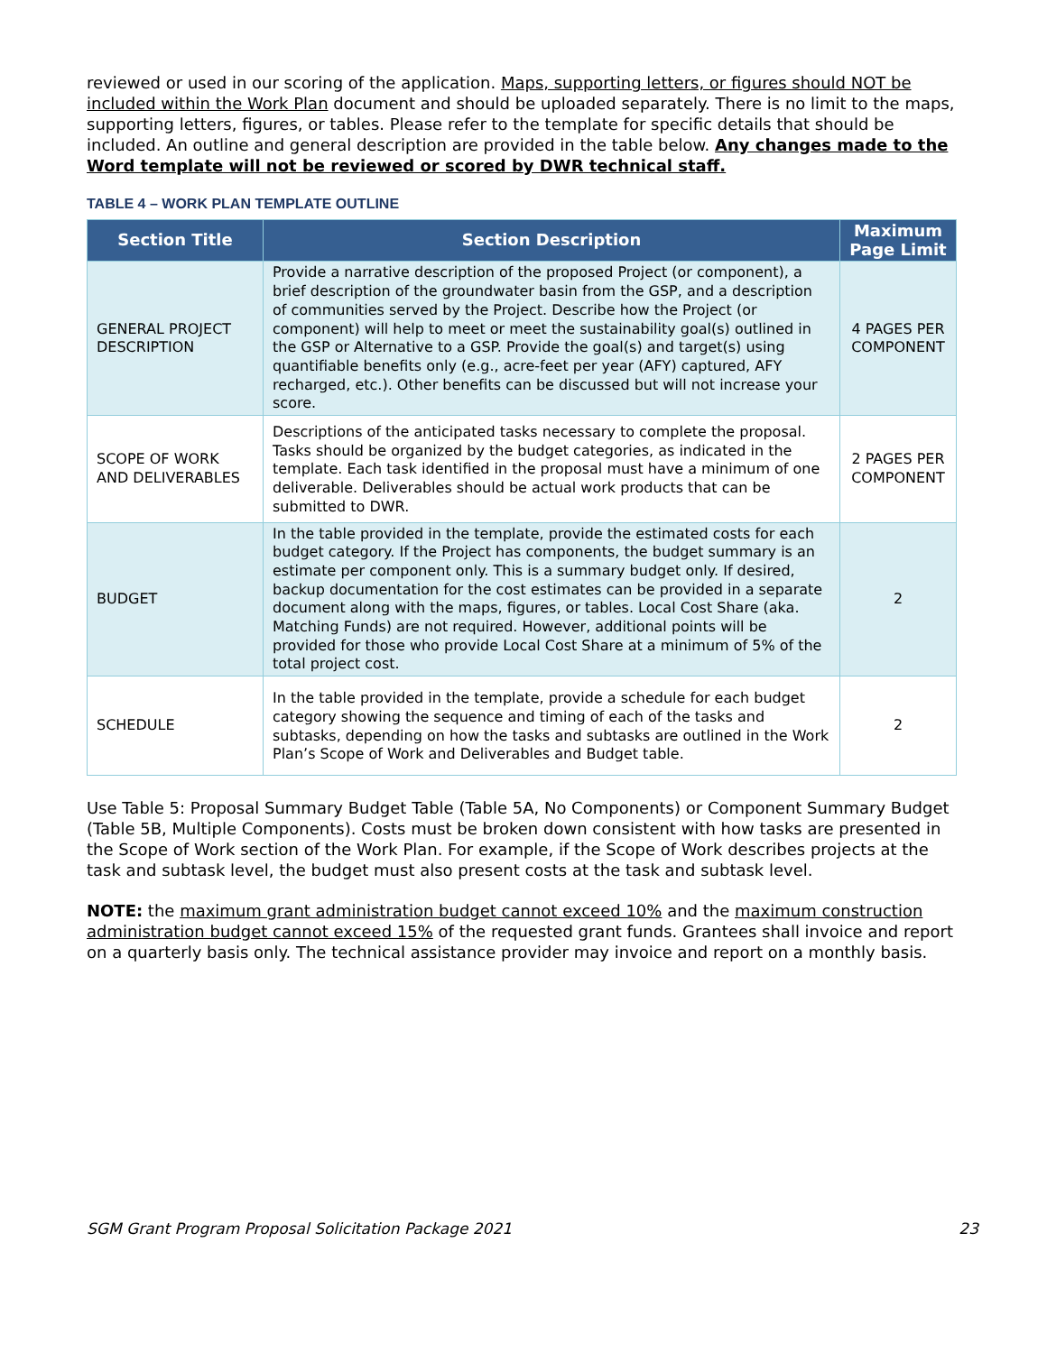reviewed or used in our scoring of the application. Maps, supporting letters, or figures should NOT be included within the Work Plan document and should be uploaded separately. There is no limit to the maps, supporting letters, figures, or tables. Please refer to the template for specific details that should be included. An outline and general description are provided in the table below. Any changes made to the Word template will not be reviewed or scored by DWR technical staff.
TABLE 4 – WORK PLAN TEMPLATE OUTLINE
| Section Title | Section Description | Maximum Page Limit |
| --- | --- | --- |
| GENERAL PROJECT DESCRIPTION | Provide a narrative description of the proposed Project (or component), a brief description of the groundwater basin from the GSP, and a description of communities served by the Project. Describe how the Project (or component) will help to meet or meet the sustainability goal(s) outlined in the GSP or Alternative to a GSP. Provide the goal(s) and target(s) using quantifiable benefits only (e.g., acre-feet per year (AFY) captured, AFY recharged, etc.). Other benefits can be discussed but will not increase your score. | 4 PAGES PER COMPONENT |
| SCOPE OF WORK AND DELIVERABLES | Descriptions of the anticipated tasks necessary to complete the proposal. Tasks should be organized by the budget categories, as indicated in the template. Each task identified in the proposal must have a minimum of one deliverable. Deliverables should be actual work products that can be submitted to DWR. | 2 PAGES PER COMPONENT |
| BUDGET | In the table provided in the template, provide the estimated costs for each budget category. If the Project has components, the budget summary is an estimate per component only. This is a summary budget only. If desired, backup documentation for the cost estimates can be provided in a separate document along with the maps, figures, or tables. Local Cost Share (aka. Matching Funds) are not required. However, additional points will be provided for those who provide Local Cost Share at a minimum of 5% of the total project cost. | 2 |
| SCHEDULE | In the table provided in the template, provide a schedule for each budget category showing the sequence and timing of each of the tasks and subtasks, depending on how the tasks and subtasks are outlined in the Work Plan’s Scope of Work and Deliverables and Budget table. | 2 |
Use Table 5: Proposal Summary Budget Table (Table 5A, No Components) or Component Summary Budget (Table 5B, Multiple Components). Costs must be broken down consistent with how tasks are presented in the Scope of Work section of the Work Plan. For example, if the Scope of Work describes projects at the task and subtask level, the budget must also present costs at the task and subtask level.
NOTE: the maximum grant administration budget cannot exceed 10% and the maximum construction administration budget cannot exceed 15% of the requested grant funds. Grantees shall invoice and report on a quarterly basis only. The technical assistance provider may invoice and report on a monthly basis.
SGM Grant Program Proposal Solicitation Package 2021 23